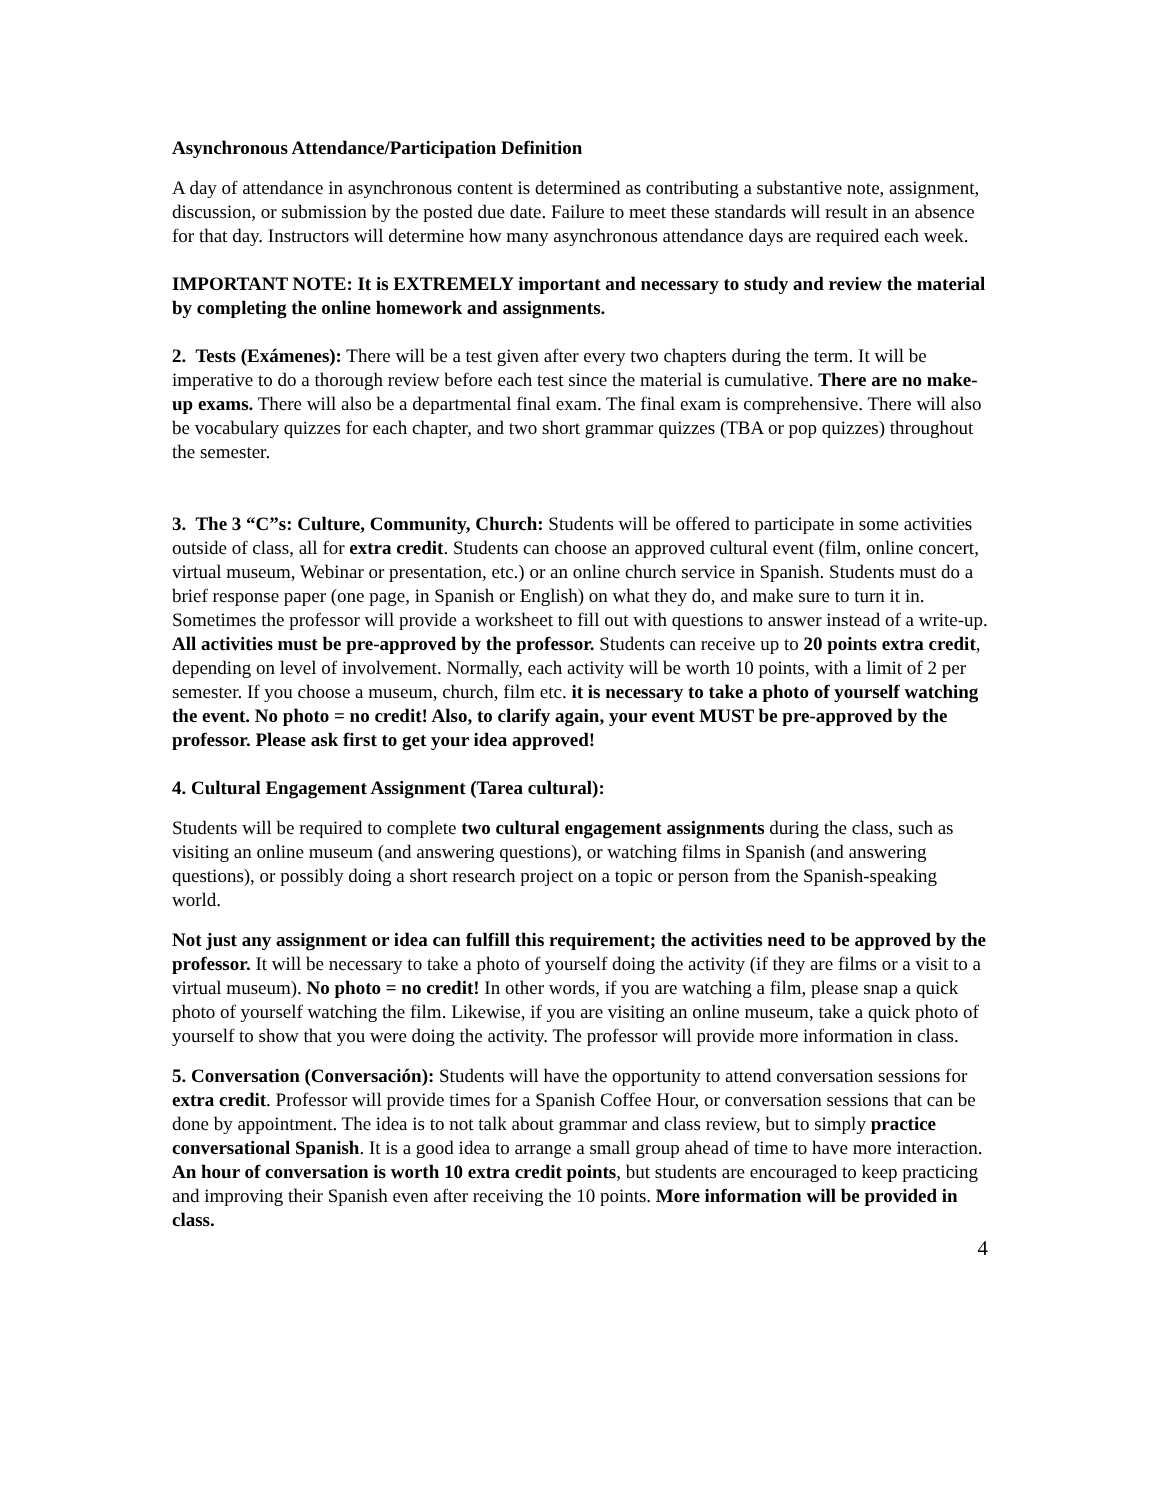Asynchronous Attendance/Participation Definition
A day of attendance in asynchronous content is determined as contributing a substantive note, assignment, discussion, or submission by the posted due date. Failure to meet these standards will result in an absence for that day. Instructors will determine how many asynchronous attendance days are required each week.
IMPORTANT NOTE: It is EXTREMELY important and necessary to study and review the material by completing the online homework and assignments.
2. Tests (Exámenes): There will be a test given after every two chapters during the term. It will be imperative to do a thorough review before each test since the material is cumulative. There are no make-up exams. There will also be a departmental final exam. The final exam is comprehensive. There will also be vocabulary quizzes for each chapter, and two short grammar quizzes (TBA or pop quizzes) throughout the semester.
3. The 3 “C”s: Culture, Community, Church: Students will be offered to participate in some activities outside of class, all for extra credit. Students can choose an approved cultural event (film, online concert, virtual museum, Webinar or presentation, etc.) or an online church service in Spanish. Students must do a brief response paper (one page, in Spanish or English) on what they do, and make sure to turn it in. Sometimes the professor will provide a worksheet to fill out with questions to answer instead of a write-up. All activities must be pre-approved by the professor. Students can receive up to 20 points extra credit, depending on level of involvement. Normally, each activity will be worth 10 points, with a limit of 2 per semester. If you choose a museum, church, film etc. it is necessary to take a photo of yourself watching the event. No photo = no credit! Also, to clarify again, your event MUST be pre-approved by the professor. Please ask first to get your idea approved!
4. Cultural Engagement Assignment (Tarea cultural):
Students will be required to complete two cultural engagement assignments during the class, such as visiting an online museum (and answering questions), or watching films in Spanish (and answering questions), or possibly doing a short research project on a topic or person from the Spanish-speaking world.
Not just any assignment or idea can fulfill this requirement; the activities need to be approved by the professor. It will be necessary to take a photo of yourself doing the activity (if they are films or a visit to a virtual museum). No photo = no credit! In other words, if you are watching a film, please snap a quick photo of yourself watching the film. Likewise, if you are visiting an online museum, take a quick photo of yourself to show that you were doing the activity. The professor will provide more information in class.
5. Conversation (Conversación): Students will have the opportunity to attend conversation sessions for extra credit. Professor will provide times for a Spanish Coffee Hour, or conversation sessions that can be done by appointment. The idea is to not talk about grammar and class review, but to simply practice conversational Spanish. It is a good idea to arrange a small group ahead of time to have more interaction. An hour of conversation is worth 10 extra credit points, but students are encouraged to keep practicing and improving their Spanish even after receiving the 10 points. More information will be provided in class.
4